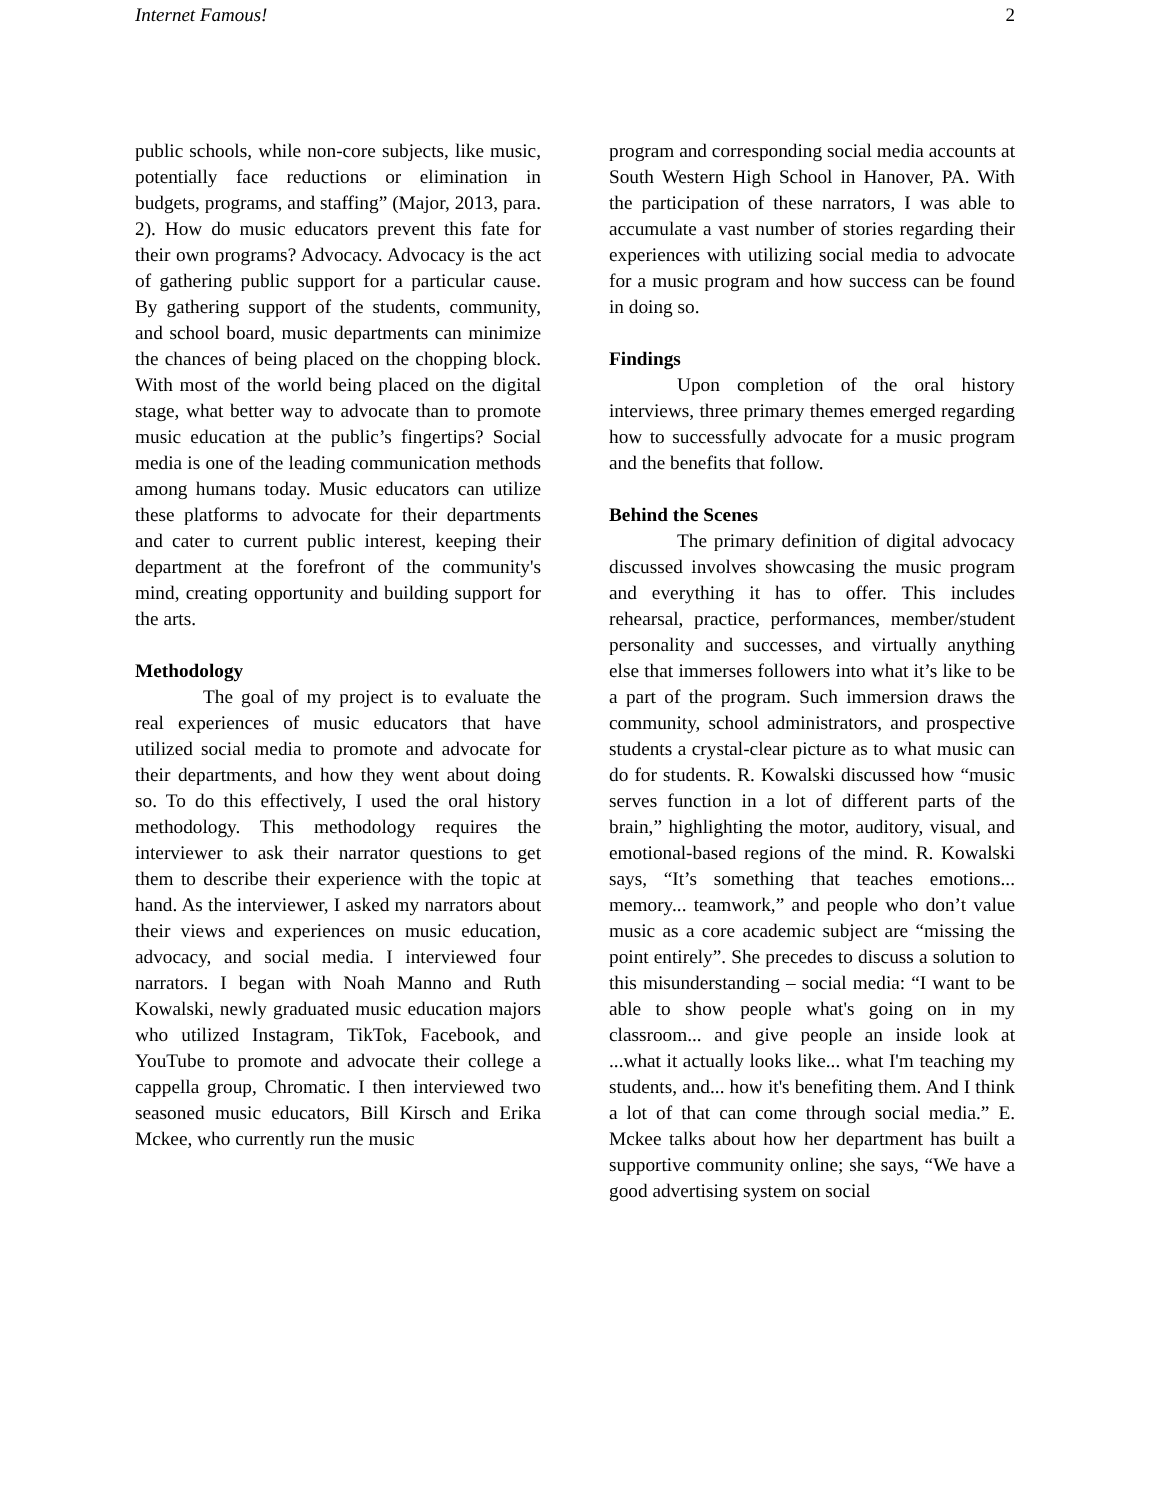Internet Famous! 2
public schools, while non-core subjects, like music, potentially face reductions or elimination in budgets, programs, and staffing” (Major, 2013, para. 2). How do music educators prevent this fate for their own programs? Advocacy. Advocacy is the act of gathering public support for a particular cause. By gathering support of the students, community, and school board, music departments can minimize the chances of being placed on the chopping block. With most of the world being placed on the digital stage, what better way to advocate than to promote music education at the public’s fingertips? Social media is one of the leading communication methods among humans today. Music educators can utilize these platforms to advocate for their departments and cater to current public interest, keeping their department at the forefront of the community's mind, creating opportunity and building support for the arts.
Methodology
The goal of my project is to evaluate the real experiences of music educators that have utilized social media to promote and advocate for their departments, and how they went about doing so. To do this effectively, I used the oral history methodology. This methodology requires the interviewer to ask their narrator questions to get them to describe their experience with the topic at hand. As the interviewer, I asked my narrators about their views and experiences on music education, advocacy, and social media. I interviewed four narrators. I began with Noah Manno and Ruth Kowalski, newly graduated music education majors who utilized Instagram, TikTok, Facebook, and YouTube to promote and advocate their college a cappella group, Chromatic. I then interviewed two seasoned music educators, Bill Kirsch and Erika Mckee, who currently run the music
program and corresponding social media accounts at South Western High School in Hanover, PA. With the participation of these narrators, I was able to accumulate a vast number of stories regarding their experiences with utilizing social media to advocate for a music program and how success can be found in doing so.
Findings
Upon completion of the oral history interviews, three primary themes emerged regarding how to successfully advocate for a music program and the benefits that follow.
Behind the Scenes
The primary definition of digital advocacy discussed involves showcasing the music program and everything it has to offer. This includes rehearsal, practice, performances, member/student personality and successes, and virtually anything else that immerses followers into what it’s like to be a part of the program. Such immersion draws the community, school administrators, and prospective students a crystal-clear picture as to what music can do for students. R. Kowalski discussed how “music serves function in a lot of different parts of the brain,” highlighting the motor, auditory, visual, and emotional-based regions of the mind. R. Kowalski says, “It’s something that teaches emotions... memory... teamwork,” and people who don’t value music as a core academic subject are “missing the point entirely”. She precedes to discuss a solution to this misunderstanding – social media: “I want to be able to show people what's going on in my classroom... and give people an inside look at ...what it actually looks like... what I'm teaching my students, and... how it's benefiting them. And I think a lot of that can come through social media.” E. Mckee talks about how her department has built a supportive community online; she says, “We have a good advertising system on social